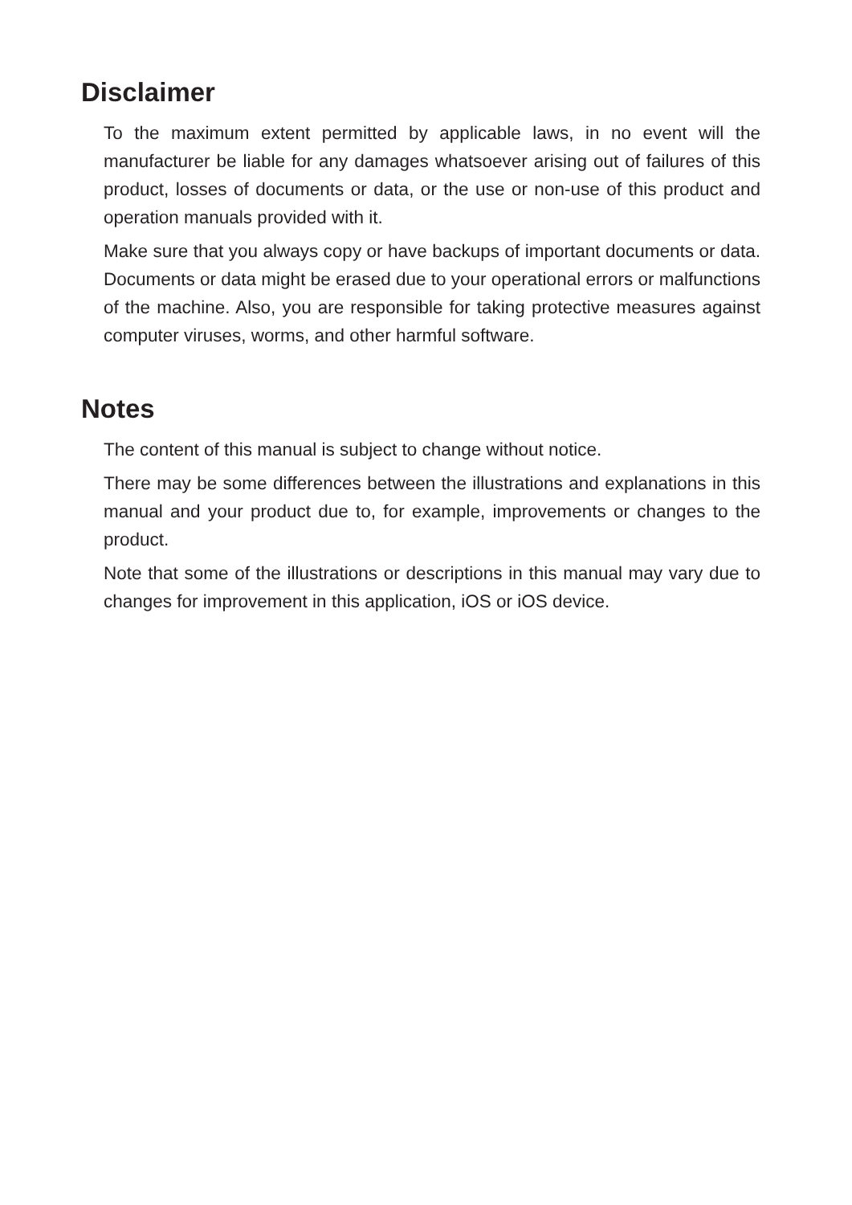Disclaimer
To the maximum extent permitted by applicable laws, in no event will the manufacturer be liable for any damages whatsoever arising out of failures of this product, losses of documents or data, or the use or non-use of this product and operation manuals provided with it.
Make sure that you always copy or have backups of important documents or data. Documents or data might be erased due to your operational errors or malfunctions of the machine. Also, you are responsible for taking protective measures against computer viruses, worms, and other harmful software.
Notes
The content of this manual is subject to change without notice.
There may be some differences between the illustrations and explanations in this manual and your product due to, for example, improvements or changes to the product.
Note that some of the illustrations or descriptions in this manual may vary due to changes for improvement in this application, iOS or iOS device.